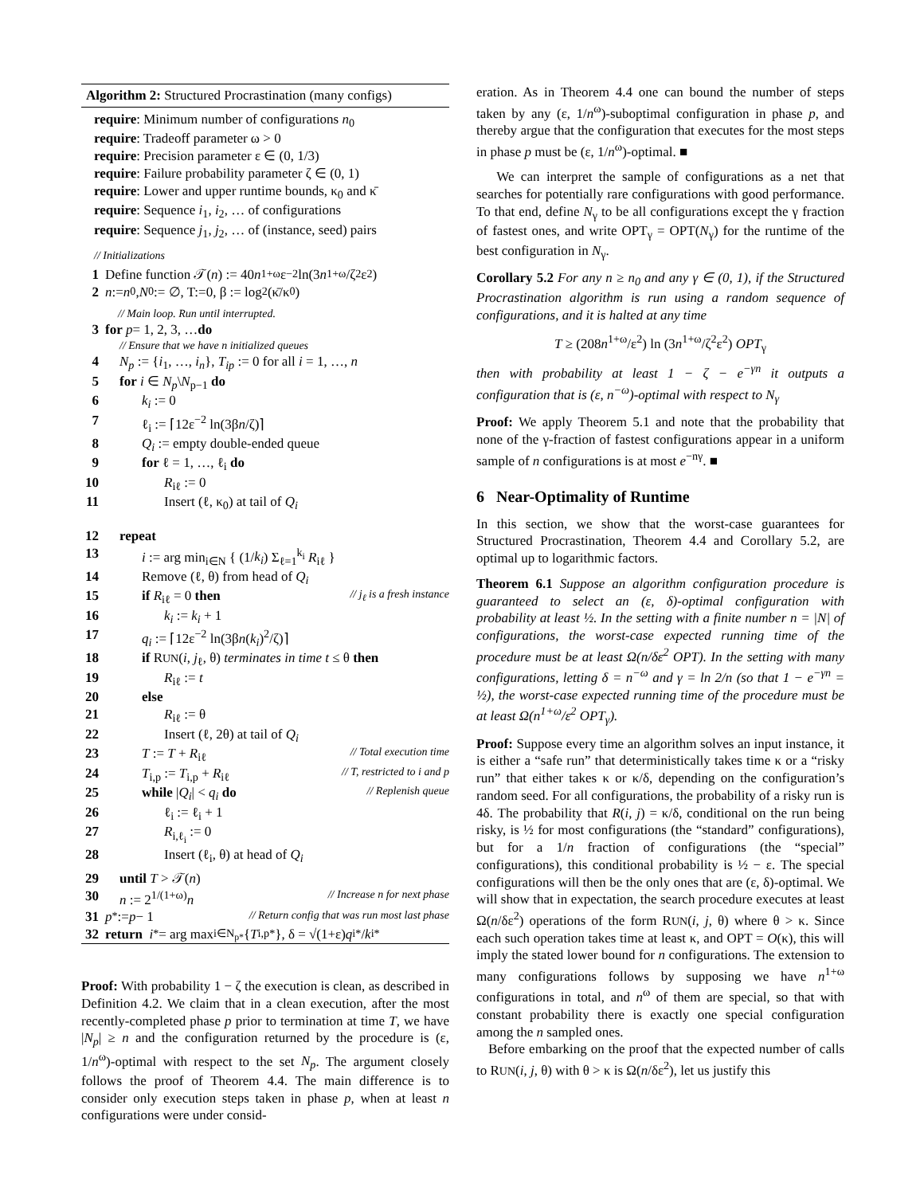Algorithm 2: Structured Procrastination (many configs)
require: Minimum number of configurations n<sub>0</sub>
require: Tradeoff parameter ω > 0
require: Precision parameter ε ∈ (0, 1/3)
require: Failure probability parameter ζ ∈ (0, 1)
require: Lower and upper runtime bounds, κ<sub>0</sub> and κ̄
require: Sequence i<sub>1</sub>, i<sub>2</sub>, … of configurations
require: Sequence j<sub>1</sub>, j<sub>2</sub>, … of (instance, seed) pairs
// Initializations
1 Define function 𝒯(n) := 40 n<sup>1+ω</sup>ε<sup>−2</sup> ln(3 n<sup>1+ω</sup>/ζ<sup>2</sup>ε<sup>2</sup>)
2 n := n<sub>0</sub>, N<sub>0</sub> := ∅, T:=0, β := log<sub>2</sub>(κ̄/κ<sub>0</sub>)
// Main loop. Run until interrupted.
3 for p = 1, 2, 3, … do
// Ensure that we have n initialized queues
4 N<sub>p</sub> := {i<sub>1</sub>, …, i<sub>n</sub>}, T<sub>ip</sub> := 0 for all i = 1, …, n
5 for i ∈ N<sub>p</sub>\N<sub>p−1</sub> do
6 k<sub>i</sub> := 0
7 ℓ<sub>i</sub> := ⌈12ε<sup>−2</sup> ln(3βn/ζ)⌉
8 Q<sub>i</sub> := empty double-ended queue
9 for ℓ = 1, …, ℓ<sub>i</sub> do
10 R<sub>iℓ</sub> := 0
11 Insert (ℓ, κ<sub>0</sub>) at tail of Q<sub>i</sub>
12 repeat
13 i := arg min<sub>i∈N</sub> { (1/k<sub>i</sub>) Σ<sub>ℓ=1</sub><sup>k<sub>i</sub></sup> R<sub>iℓ</sub> }
14 Remove (ℓ, θ) from head of Q<sub>i</sub>
15 if R<sub>iℓ</sub> = 0 then // j<sub>ℓ</sub> is a fresh instance
16 k<sub>i</sub> := k<sub>i</sub> + 1
17 q<sub>i</sub> := ⌈12ε<sup>−2</sup> ln(3βn(k<sub>i</sub>)<sup>2</sup>/ζ)⌉
18 if RUN(i, j<sub>ℓ</sub>, θ) terminates in time t ≤ θ then
19 R<sub>iℓ</sub> := t
20 else
21 R<sub>iℓ</sub> := θ
22 Insert (ℓ, 2θ) at tail of Q<sub>i</sub>
23 T := T + R<sub>iℓ</sub> // Total execution time
24 T<sub>i,p</sub> := T<sub>i,p</sub> + R<sub>iℓ</sub> // T, restricted to i and p
25 while |Q<sub>i</sub>| < q<sub>i</sub> do // Replenish queue
26 ℓ<sub>i</sub> := ℓ<sub>i</sub> + 1
27 R<sub>i,ℓ<sub>i</sub></sub> := 0
28 Insert (ℓ<sub>i</sub>, θ) at head of Q<sub>i</sub>
29 until T > 𝒯(n)
30 n := 2<sup>1/(1+ω)</sup>n // Increase n for next phase
31 p<sup>*</sup> := p − 1 // Return config that was run most last phase
32 return i<sup>*</sup> = arg max<sub>i∈N<sub>p*</sub></sub> { T<sub>i,p*</sub>}, δ = √(1+ε) q<sub>i*</sub>/ k<sub>i*</sub>
Proof: With probability 1 − ζ the execution is clean, as described in Definition 4.2. We claim that in a clean execution, after the most recently-completed phase p prior to termination at time T, we have |N<sub>p</sub>| ≥ n and the configuration returned by the procedure is (ε, 1/n<sup>ω</sup>)-optimal with respect to the set N<sub>p</sub>. The argument closely follows the proof of Theorem 4.4. The main difference is to consider only execution steps taken in phase p, when at least n configurations were under consid-
eration. As in Theorem 4.4 one can bound the number of steps taken by any (ε, 1/n<sup>ω</sup>)-suboptimal configuration in phase p, and thereby argue that the configuration that executes for the most steps in phase p must be (ε, 1/n<sup>ω</sup>)-optimal. ■
We can interpret the sample of configurations as a net that searches for potentially rare configurations with good performance. To that end, define N<sub>γ</sub> to be all configurations except the γ fraction of fastest ones, and write OPT<sub>γ</sub> = OPT(N<sub>γ</sub>) for the runtime of the best configuration in N<sub>γ</sub>.
Corollary 5.2 For any n ≥ n<sub>0</sub> and any γ ∈ (0, 1), if the Structured Procrastination algorithm is run using a random sequence of configurations, and it is halted at any time
T ≥ (208n<sup>1+ω</sup>/ε<sup>2</sup>) ln (3n<sup>1+ω</sup>/ζ<sup>2</sup>ε<sup>2</sup>) OPT<sub>γ</sub>
then with probability at least 1 − ζ − e<sup>−γn</sup> it outputs a configuration that is (ε, n<sup>−ω</sup>)-optimal with respect to N<sub>γ</sub>
Proof: We apply Theorem 5.1 and note that the probability that none of the γ-fraction of fastest configurations appear in a uniform sample of n configurations is at most e<sup>−nγ</sup>. ■
6 Near-Optimality of Runtime
In this section, we show that the worst-case guarantees for Structured Procrastination, Theorem 4.4 and Corollary 5.2, are optimal up to logarithmic factors.
Theorem 6.1 Suppose an algorithm configuration procedure is guaranteed to select an (ε, δ)-optimal configuration with probability at least ½. In the setting with a finite number n = |N| of configurations, the worst-case expected running time of the procedure must be at least Ω(n/δε<sup>2</sup> OPT). In the setting with many configurations, letting δ = n<sup>−ω</sup> and γ = ln 2/n (so that 1 − e<sup>−γn</sup> = ½), the worst-case expected running time of the procedure must be at least Ω(n<sup>1+ω</sup>/ε<sup>2</sup> OPT<sub>γ</sub>).
Proof: Suppose every time an algorithm solves an input instance, it is either a “safe run” that deterministically takes time κ or a “risky run” that either takes κ or κ/δ, depending on the configuration’s random seed. For all configurations, the probability of a risky run is 4δ. The probability that R(i, j) = κ/δ, conditional on the run being risky, is ½ for most configurations (the “standard” configurations), but for a 1/n fraction of configurations (the “special” configurations), this conditional probability is ½ − ε. The special configurations will then be the only ones that are (ε, δ)-optimal. We will show that in expectation, the search procedure executes at least Ω(n/δε<sup>2</sup>) operations of the form RUN(i, j, θ) where θ > κ. Since each such operation takes time at least κ, and OPT = O(κ), this will imply the stated lower bound for n configurations. The extension to many configurations follows by supposing we have n<sup>1+ω</sup> configurations in total, and n<sup>ω</sup> of them are special, so that with constant probability there is exactly one special configuration among the n sampled ones.
Before embarking on the proof that the expected number of calls to RUN(i, j, θ) with θ > κ is Ω(n/δε<sup>2</sup>), let us justify this